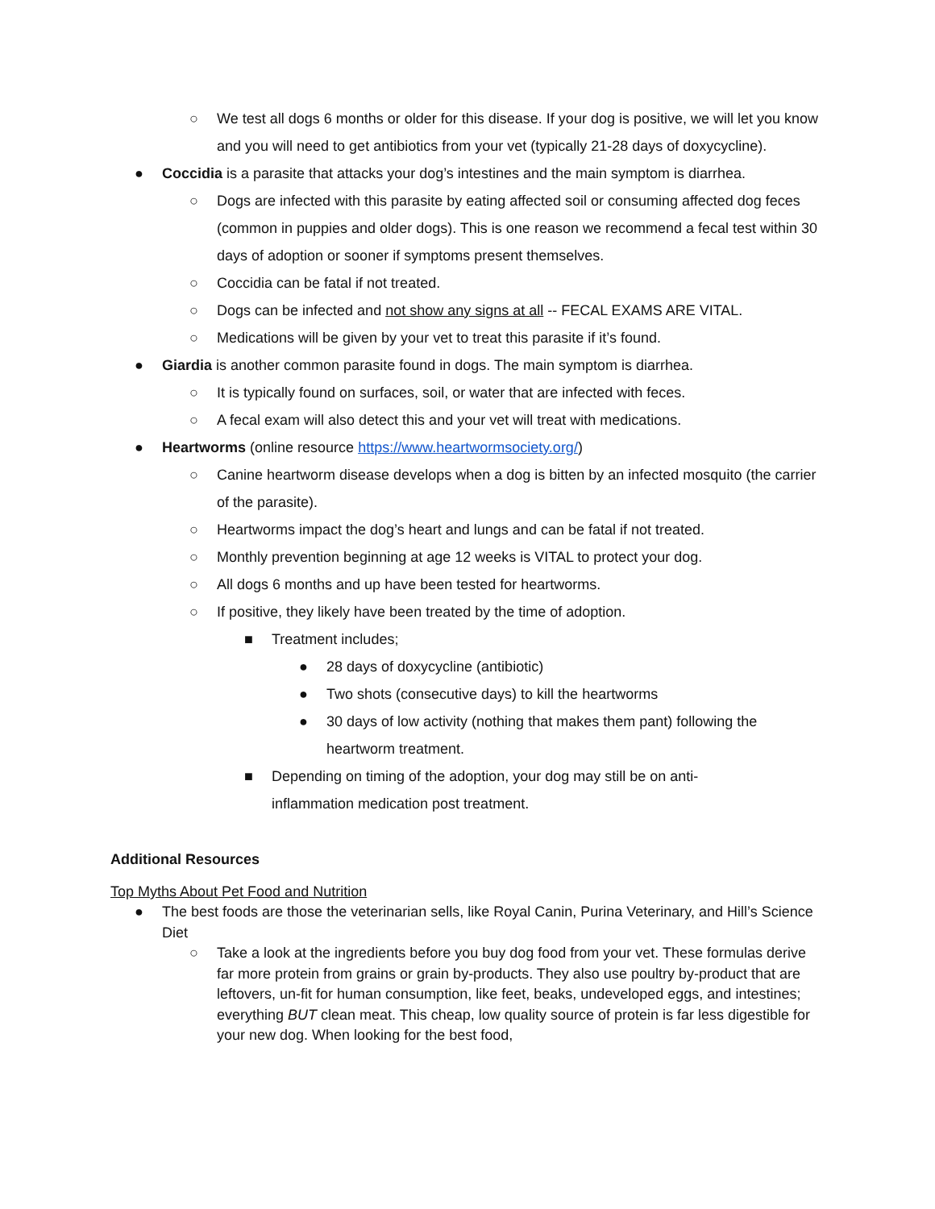○ We test all dogs 6 months or older for this disease. If your dog is positive, we will let you know and you will need to get antibiotics from your vet (typically 21-28 days of doxycycline).
● Coccidia is a parasite that attacks your dog’s intestines and the main symptom is diarrhea.
○ Dogs are infected with this parasite by eating affected soil or consuming affected dog feces (common in puppies and older dogs). This is one reason we recommend a fecal test within 30 days of adoption or sooner if symptoms present themselves.
○ Coccidia can be fatal if not treated.
○ Dogs can be infected and not show any signs at all -- FECAL EXAMS ARE VITAL.
○ Medications will be given by your vet to treat this parasite if it’s found.
● Giardia is another common parasite found in dogs. The main symptom is diarrhea.
○ It is typically found on surfaces, soil, or water that are infected with feces.
○ A fecal exam will also detect this and your vet will treat with medications.
● Heartworms (online resource https://www.heartwormsociety.org/)
○ Canine heartworm disease develops when a dog is bitten by an infected mosquito (the carrier of the parasite).
○ Heartworms impact the dog’s heart and lungs and can be fatal if not treated.
○ Monthly prevention beginning at age 12 weeks is VITAL to protect your dog.
○ All dogs 6 months and up have been tested for heartworms.
○ If positive, they likely have been treated by the time of adoption.
■ Treatment includes;
● 28 days of doxycycline (antibiotic)
● Two shots (consecutive days) to kill the heartworms
● 30 days of low activity (nothing that makes them pant) following the heartworm treatment.
■ Depending on timing of the adoption, your dog may still be on anti-inflammation medication post treatment.
Additional Resources
Top Myths About Pet Food and Nutrition
● The best foods are those the veterinarian sells, like Royal Canin, Purina Veterinary, and Hill’s Science Diet
○ Take a look at the ingredients before you buy dog food from your vet. These formulas derive far more protein from grains or grain by-products. They also use poultry by-product that are leftovers, un-fit for human consumption, like feet, beaks, undeveloped eggs, and intestines; everything BUT clean meat. This cheap, low quality source of protein is far less digestible for your new dog. When looking for the best food,